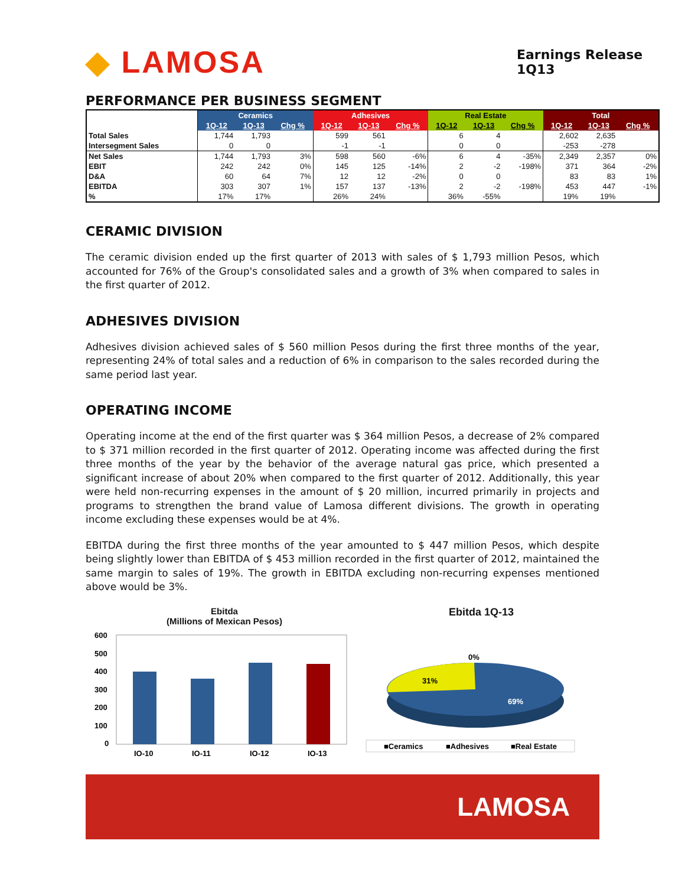◆ LAMOSA
Earnings Release 1Q13
PERFORMANCE PER BUSINESS SEGMENT
| | Ceramics | | | Adhesives | | | Real Estate | | | Total | | |
| | 1Q-12 | 1Q-13 | Chg % | 1Q-12 | 1Q-13 | Chg % | 1Q-12 | 1Q-13 | Chg % | 1Q-12 | 1Q-13 | Chg % |
| Total Sales | 1,744 | 1,793 | | 599 | 561 | | 6 | 4 | | 2,602 | 2,635 | |
| Intersegment Sales | 0 | 0 | | -1 | -1 | | 0 | 0 | | -253 | -278 | |
| Net Sales | 1,744 | 1,793 | 3% | 598 | 560 | -6% | 6 | 4 | -35% | 2,349 | 2,357 | 0% |
| EBIT | 242 | 242 | 0% | 145 | 125 | -14% | 2 | -2 | -198% | 371 | 364 | -2% |
| D&A | 60 | 64 | 7% | 12 | 12 | -2% | 0 | 0 | | 83 | 83 | 1% |
| EBITDA | 303 | 307 | 1% | 157 | 137 | -13% | 2 | -2 | -198% | 453 | 447 | -1% |
| % | 17% | 17% | | 26% | 24% | | 36% | -55% | | 19% | 19% | |
CERAMIC DIVISION
The ceramic division ended up the first quarter of 2013 with sales of $ 1,793 million Pesos, which accounted for 76% of the Group's consolidated sales and a growth of 3% when compared to sales in the first quarter of 2012.
ADHESIVES DIVISION
Adhesives division achieved sales of $ 560 million Pesos during the first three months of the year, representing 24% of total sales and a reduction of 6% in comparison to the sales recorded during the same period last year.
OPERATING INCOME
Operating income at the end of the first quarter was $ 364 million Pesos, a decrease of 2% compared to $ 371 million recorded in the first quarter of 2012. Operating income was affected during the first three months of the year by the behavior of the average natural gas price, which presented a significant increase of about 20% when compared to the first quarter of 2012. Additionally, this year were held non-recurring expenses in the amount of $ 20 million, incurred primarily in projects and programs to strengthen the brand value of Lamosa different divisions. The growth in operating income excluding these expenses would be at 4%.
EBITDA during the first three months of the year amounted to $ 447 million Pesos, which despite being slightly lower than EBITDA of $ 453 million recorded in the first quarter of 2012, maintained the same margin to sales of 19%. The growth in EBITDA excluding non-recurring expenses mentioned above would be 3%.
Ebitda
(Millions of Mexican Pesos)
600
500
400
300
200
100
0
IQ-10
IQ-11
IQ-12
IQ-13
Ebitda 1Q-13
0%
31%
69%
■Ceramics
■Adhesives
■Real Estate
LAMOSA